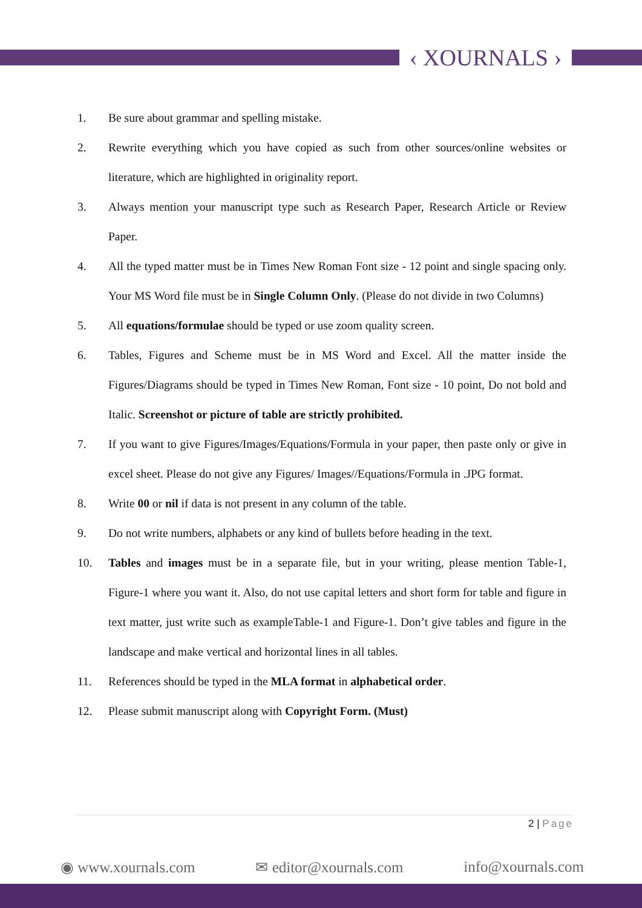‹ XOURNALS ›
1. Be sure about grammar and spelling mistake.
2. Rewrite everything which you have copied as such from other sources/online websites or literature, which are highlighted in originality report.
3. Always mention your manuscript type such as Research Paper, Research Article or Review Paper.
4. All the typed matter must be in Times New Roman Font size - 12 point and single spacing only. Your MS Word file must be in Single Column Only. (Please do not divide in two Columns)
5. All equations/formulae should be typed or use zoom quality screen.
6. Tables, Figures and Scheme must be in MS Word and Excel. All the matter inside the Figures/Diagrams should be typed in Times New Roman, Font size - 10 point, Do not bold and Italic. Screenshot or picture of table are strictly prohibited.
7. If you want to give Figures/Images/Equations/Formula in your paper, then paste only or give in excel sheet. Please do not give any Figures/ Images//Equations/Formula in .JPG format.
8. Write 00 or nil if data is not present in any column of the table.
9. Do not write numbers, alphabets or any kind of bullets before heading in the text.
10. Tables and images must be in a separate file, but in your writing, please mention Table-1, Figure-1 where you want it. Also, do not use capital letters and short form for table and figure in text matter, just write such as exampleTable-1 and Figure-1. Don’t give tables and figure in the landscape and make vertical and horizontal lines in all tables.
11. References should be typed in the MLA format in alphabetical order.
12. Please submit manuscript along with Copyright Form. (Must)
2 | Page
◉ www.xournals.com ✉ editor@xournals.com info@xournals.com